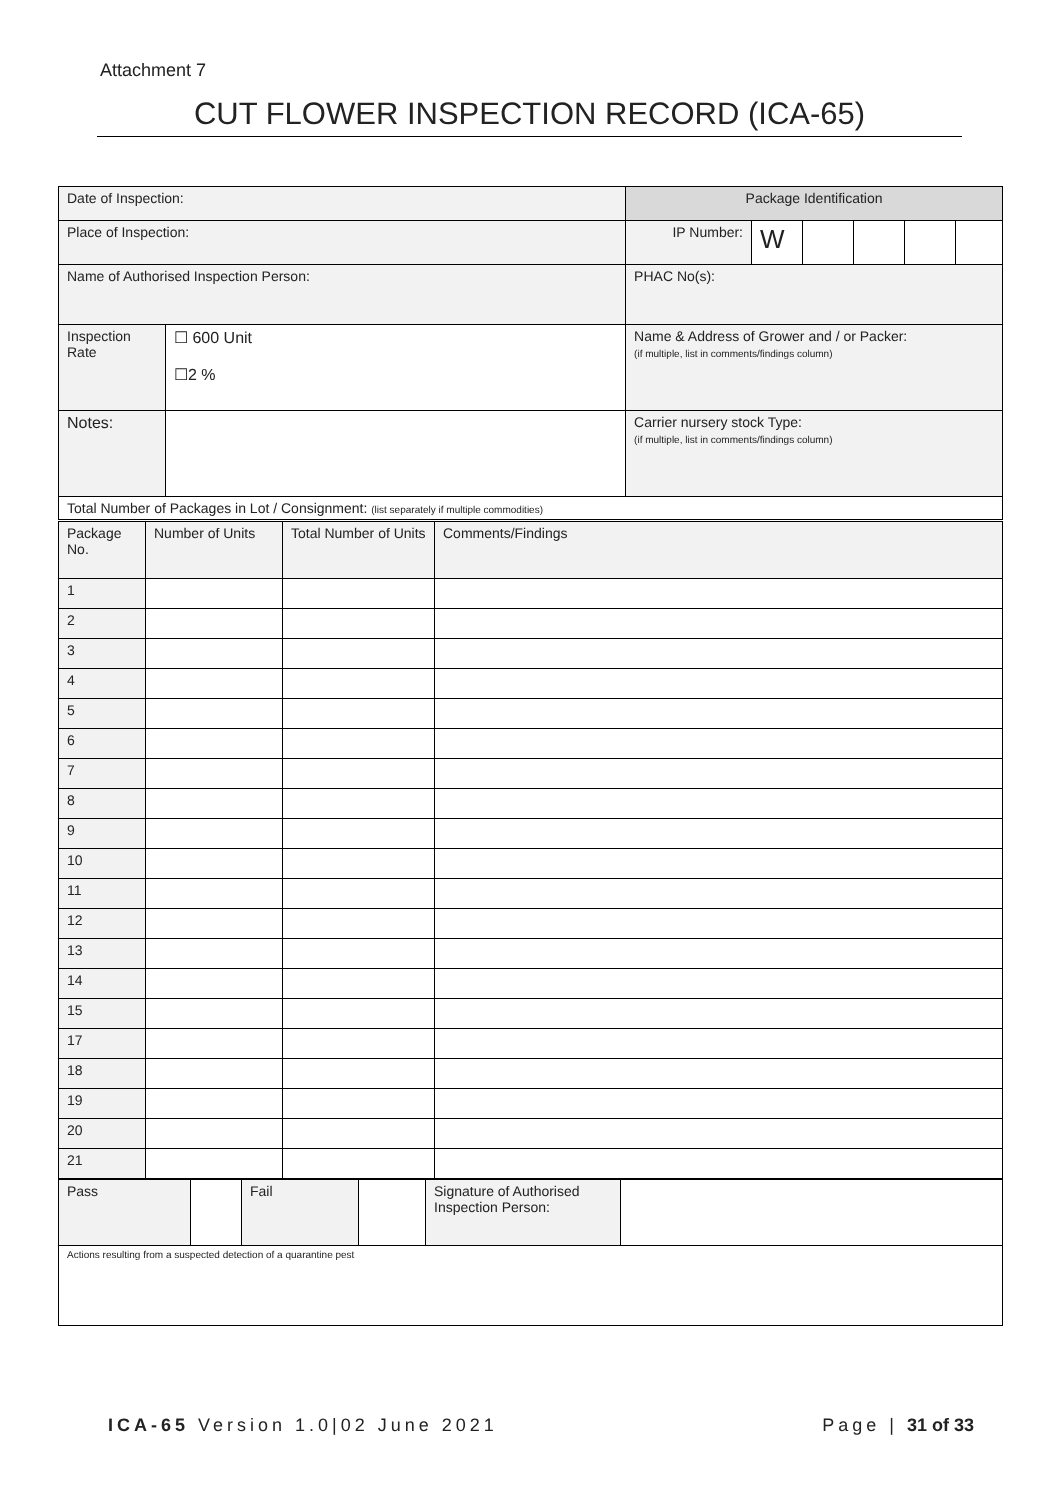Attachment 7
CUT FLOWER INSPECTION RECORD (ICA-65)
| Date of Inspection: | | Package Identification | | | | | |
| Place of Inspection: | | IP Number: | W | | | | |
| Name of Authorised Inspection Person: | | PHAC No(s): | | | | | |
| Inspection Rate | ☐ 600 Unit ☐2 % | Name & Address of Grower and / or Packer: (if multiple, list in comments/findings column) | | | | | |
| Notes: | | Carrier nursery stock Type: (if multiple, list in comments/findings column) | | | | | |
| Total Number of Packages in Lot / Consignment: (list separately if multiple commodities) | | | | | | | |
| Package No. | Number of Units | Total Number of Units | Comments/Findings |
| 1 | | | |
| 2 | | | |
| 3 | | | |
| 4 | | | |
| 5 | | | |
| 6 | | | |
| 7 | | | |
| 8 | | | |
| 9 | | | |
| 10 | | | |
| 11 | | | |
| 12 | | | |
| 13 | | | |
| 14 | | | |
| 15 | | | |
| 17 | | | |
| 18 | | | |
| 19 | | | |
| 20 | | | |
| 21 | | | |
| Pass | | Fail | | Signature of Authorised Inspection Person: | |
| Actions resulting from a suspected detection of a quarantine pest | | | | | |
ICA-65 Version 1.0|02 June 2021 Page | 31 of 33